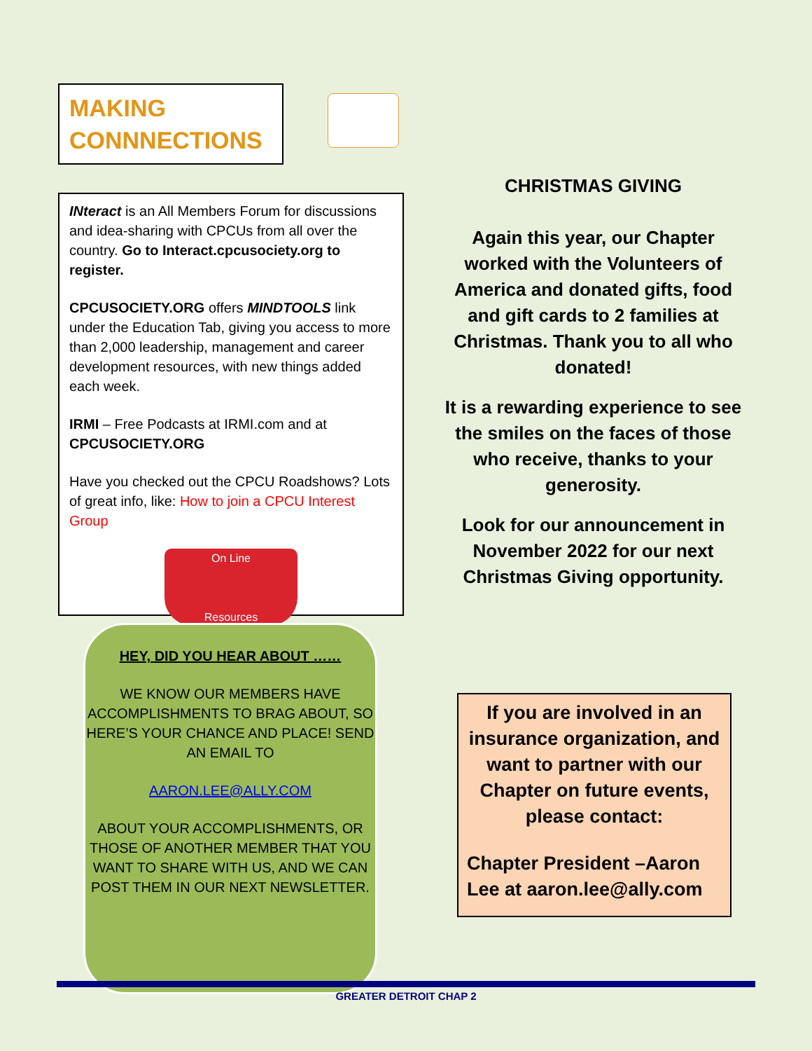MAKING
CONNNECTIONS
INteract is an All Members Forum for discussions and idea-sharing with CPCUs from all over the country. Go to Interact.cpcusociety.org to register.
CPCUSOCIETY.ORG offers MINDTOOLS link under the Education Tab, giving you access to more than 2,000 leadership, management and career development resources, with new things added each week.
IRMI – Free Podcasts at IRMI.com and at CPCUSOCIETY.ORG
Have you checked out the CPCU Roadshows? Lots of great info, like: How to join a CPCU Interest Group
On Line
Resources
HEY, DID YOU HEAR ABOUT ……
WE KNOW OUR MEMBERS HAVE ACCOMPLISHMENTS TO BRAG ABOUT, SO HERE’S YOUR CHANCE AND PLACE! SEND AN EMAIL TO
AARON.LEE@ALLY.COM
ABOUT YOUR ACCOMPLISHMENTS, OR THOSE OF ANOTHER MEMBER THAT YOU WANT TO SHARE WITH US, AND WE CAN POST THEM IN OUR NEXT NEWSLETTER.
CHRISTMAS GIVING
Again this year, our Chapter worked with the Volunteers of America and donated gifts, food and gift cards to 2 families at Christmas. Thank you to all who donated!
It is a rewarding experience to see the smiles on the faces of those who receive, thanks to your generosity.
Look for our announcement in November 2022 for our next Christmas Giving opportunity.
If you are involved in an insurance organization, and want to partner with our Chapter on future events, please contact:
Chapter President –Aaron Lee at aaron.lee@ally.com
GREATER DETROIT CHAP 2